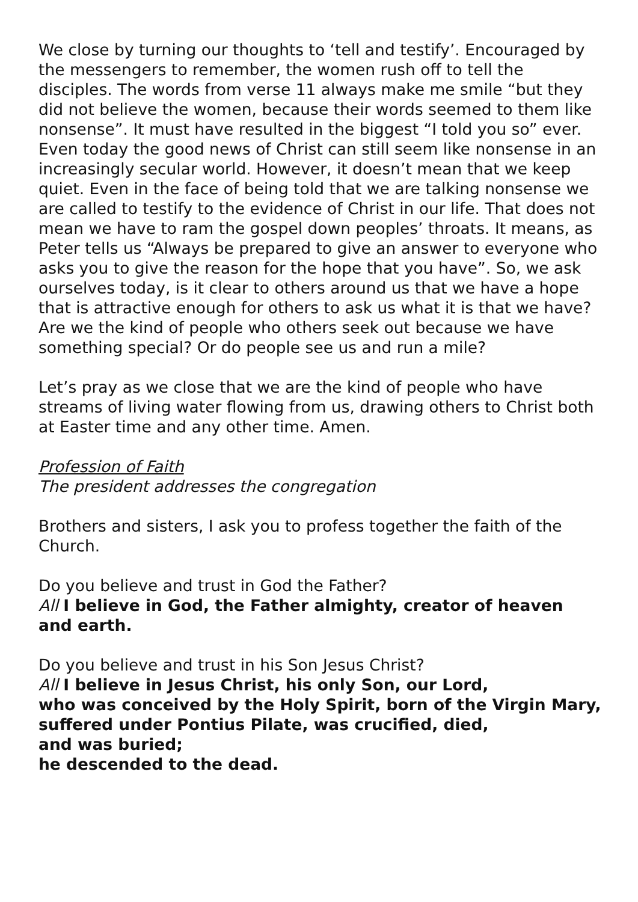We close by turning our thoughts to ‘tell and testify’. Encouraged by the messengers to remember, the women rush off to tell the disciples. The words from verse 11 always make me smile “but they did not believe the women, because their words seemed to them like nonsense”. It must have resulted in the biggest “I told you so” ever. Even today the good news of Christ can still seem like nonsense in an increasingly secular world. However, it doesn’t mean that we keep quiet. Even in the face of being told that we are talking nonsense we are called to testify to the evidence of Christ in our life. That does not mean we have to ram the gospel down peoples’ throats. It means, as Peter tells us “Always be prepared to give an answer to everyone who asks you to give the reason for the hope that you have”. So, we ask ourselves today, is it clear to others around us that we have a hope that is attractive enough for others to ask us what it is that we have? Are we the kind of people who others seek out because we have something special? Or do people see us and run a mile?
Let’s pray as we close that we are the kind of people who have streams of living water flowing from us, drawing others to Christ both at Easter time and any other time. Amen.
Profession of Faith
The president addresses the congregation
Brothers and sisters, I ask you to profess together the faith of the Church.
Do you believe and trust in God the Father?
All I believe in God, the Father almighty, creator of heaven and earth.
Do you believe and trust in his Son Jesus Christ?
All I believe in Jesus Christ, his only Son, our Lord,
who was conceived by the Holy Spirit, born of the Virgin Mary,
suffered under Pontius Pilate, was crucified, died,
and was buried;
he descended to the dead.